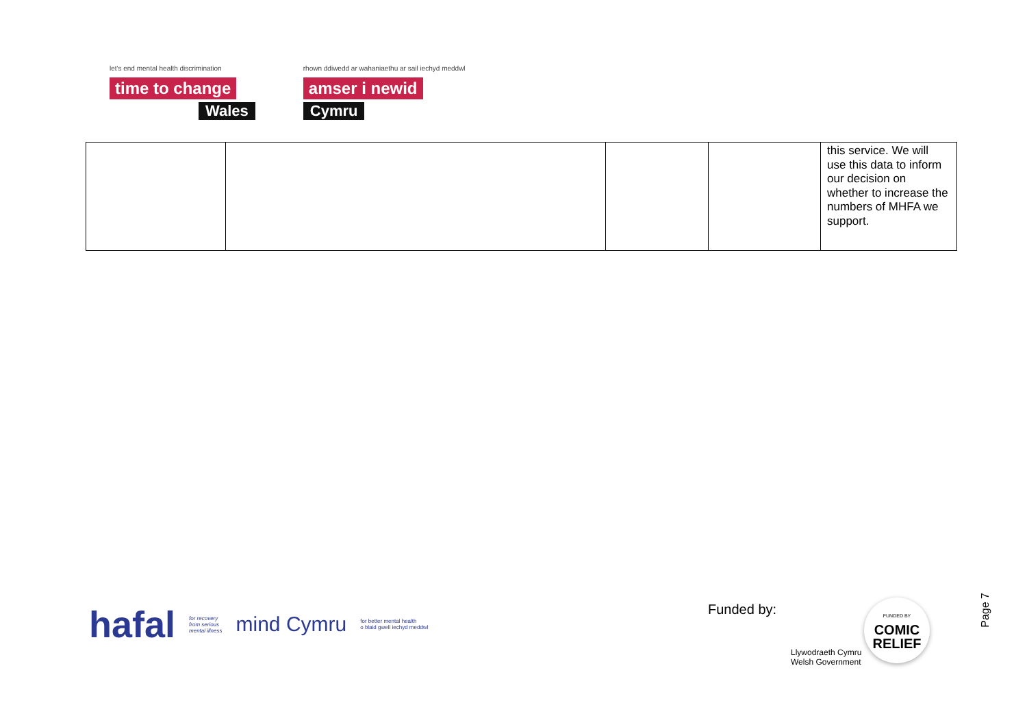let's end mental health discrimination
time to change
Wales
rhown ddiwedd ar wahaniaethu ar sail iechyd meddwl
amser i newid
Cymru
| | | | | this service. We will use this data to inform our decision on whether to increase the numbers of MHFA we support. |
hafal for recovery
from serious
mental illness mind Cymru for better mental health
o blaid gwell iechyd meddwl
Funded by:
Llywodraeth Cymru
Welsh Government
FUNDED BY
COMIC
RELIEF
Page 7